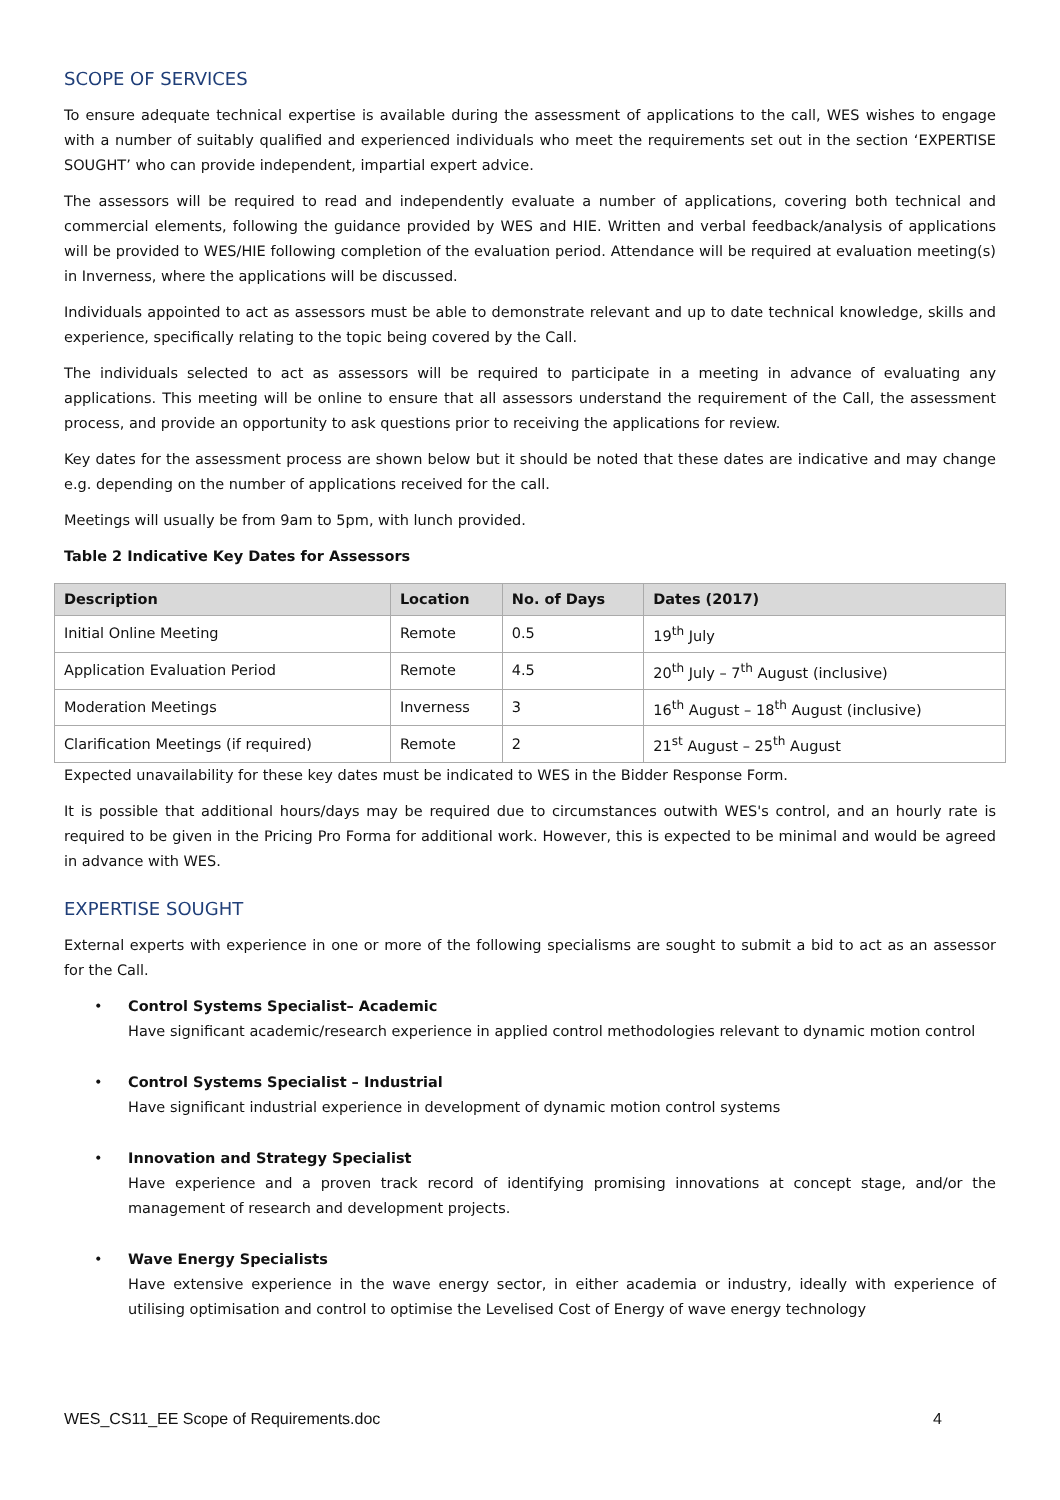SCOPE OF SERVICES
To ensure adequate technical expertise is available during the assessment of applications to the call, WES wishes to engage with a number of suitably qualified and experienced individuals who meet the requirements set out in the section ‘EXPERTISE SOUGHT’ who can provide independent, impartial expert advice.
The assessors will be required to read and independently evaluate a number of applications, covering both technical and commercial elements, following the guidance provided by WES and HIE. Written and verbal feedback/analysis of applications will be provided to WES/HIE following completion of the evaluation period. Attendance will be required at evaluation meeting(s) in Inverness, where the applications will be discussed.
Individuals appointed to act as assessors must be able to demonstrate relevant and up to date technical knowledge, skills and experience, specifically relating to the topic being covered by the Call.
The individuals selected to act as assessors will be required to participate in a meeting in advance of evaluating any applications. This meeting will be online to ensure that all assessors understand the requirement of the Call, the assessment process, and provide an opportunity to ask questions prior to receiving the applications for review.
Key dates for the assessment process are shown below but it should be noted that these dates are indicative and may change e.g. depending on the number of applications received for the call.
Meetings will usually be from 9am to 5pm, with lunch provided.
Table 2 Indicative Key Dates for Assessors
| Description | Location | No. of Days | Dates (2017) |
| --- | --- | --- | --- |
| Initial Online Meeting | Remote | 0.5 | 19<sup>th</sup> July |
| Application Evaluation Period | Remote | 4.5 | 20<sup>th</sup> July – 7<sup>th</sup> August (inclusive) |
| Moderation Meetings | Inverness | 3 | 16<sup>th</sup> August – 18<sup>th</sup> August (inclusive) |
| Clarification Meetings (if required) | Remote | 2 | 21<sup>st</sup> August – 25<sup>th</sup> August |
Expected unavailability for these key dates must be indicated to WES in the Bidder Response Form.
It is possible that additional hours/days may be required due to circumstances outwith WES's control, and an hourly rate is required to be given in the Pricing Pro Forma for additional work. However, this is expected to be minimal and would be agreed in advance with WES.
EXPERTISE SOUGHT
External experts with experience in one or more of the following specialisms are sought to submit a bid to act as an assessor for the Call.
• Control Systems Specialist– Academic
Have significant academic/research experience in applied control methodologies relevant to dynamic motion control
• Control Systems Specialist – Industrial
Have significant industrial experience in development of dynamic motion control systems
• Innovation and Strategy Specialist
Have experience and a proven track record of identifying promising innovations at concept stage, and/or the management of research and development projects.
• Wave Energy Specialists
Have extensive experience in the wave energy sector, in either academia or industry, ideally with experience of utilising optimisation and control to optimise the Levelised Cost of Energy of wave energy technology
WES_CS11_EE Scope of Requirements.doc 4